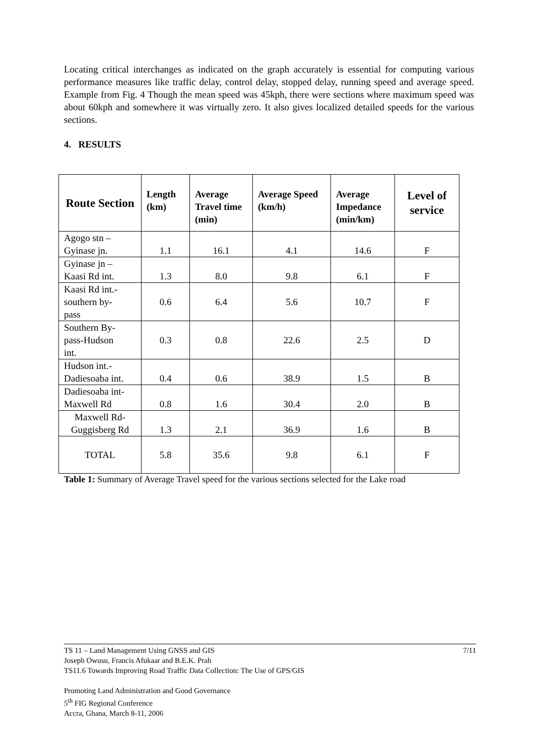Locating critical interchanges as indicated on the graph accurately is essential for computing various performance measures like traffic delay, control delay, stopped delay, running speed and average speed. Example from Fig. 4 Though the mean speed was 45kph, there were sections where maximum speed was about 60kph and somewhere it was virtually zero. It also gives localized detailed speeds for the various sections.
4. RESULTS
| Route Section | Length (km) | Average Travel time (min) | Average Speed (km/h) | Average Impedance (min/km) | Level of service |
| --- | --- | --- | --- | --- | --- |
| Agogo stn – Gyinase jn. | 1.1 | 16.1 | 4.1 | 14.6 | F |
| Gyinase jn – Kaasi Rd int. | 1.3 | 8.0 | 9.8 | 6.1 | F |
| Kaasi Rd int.- southern by- pass | 0.6 | 6.4 | 5.6 | 10.7 | F |
| Southern By- pass-Hudson int. | 0.3 | 0.8 | 22.6 | 2.5 | D |
| Hudson int.- Dadiesoaba int. | 0.4 | 0.6 | 38.9 | 1.5 | B |
| Dadiesoaba int- Maxwell Rd | 0.8 | 1.6 | 30.4 | 2.0 | B |
| Maxwell Rd- Guggisberg Rd | 1.3 | 2.1 | 36.9 | 1.6 | B |
| TOTAL | 5.8 | 35.6 | 9.8 | 6.1 | F |
Table 1: Summary of Average Travel speed for the various sections selected for the Lake road
TS 11 – Land Management Using GNSS and GIS 7/11
Joseph Owusu, Francis Afukaar and B.E.K. Prah
TS11.6 Towards Improving Road Traffic Data Collection: The Use of GPS/GIS
Promoting Land Administration and Good Governance
5<sup>th</sup> FIG Regional Conference
Accra, Ghana, March 8-11, 2006